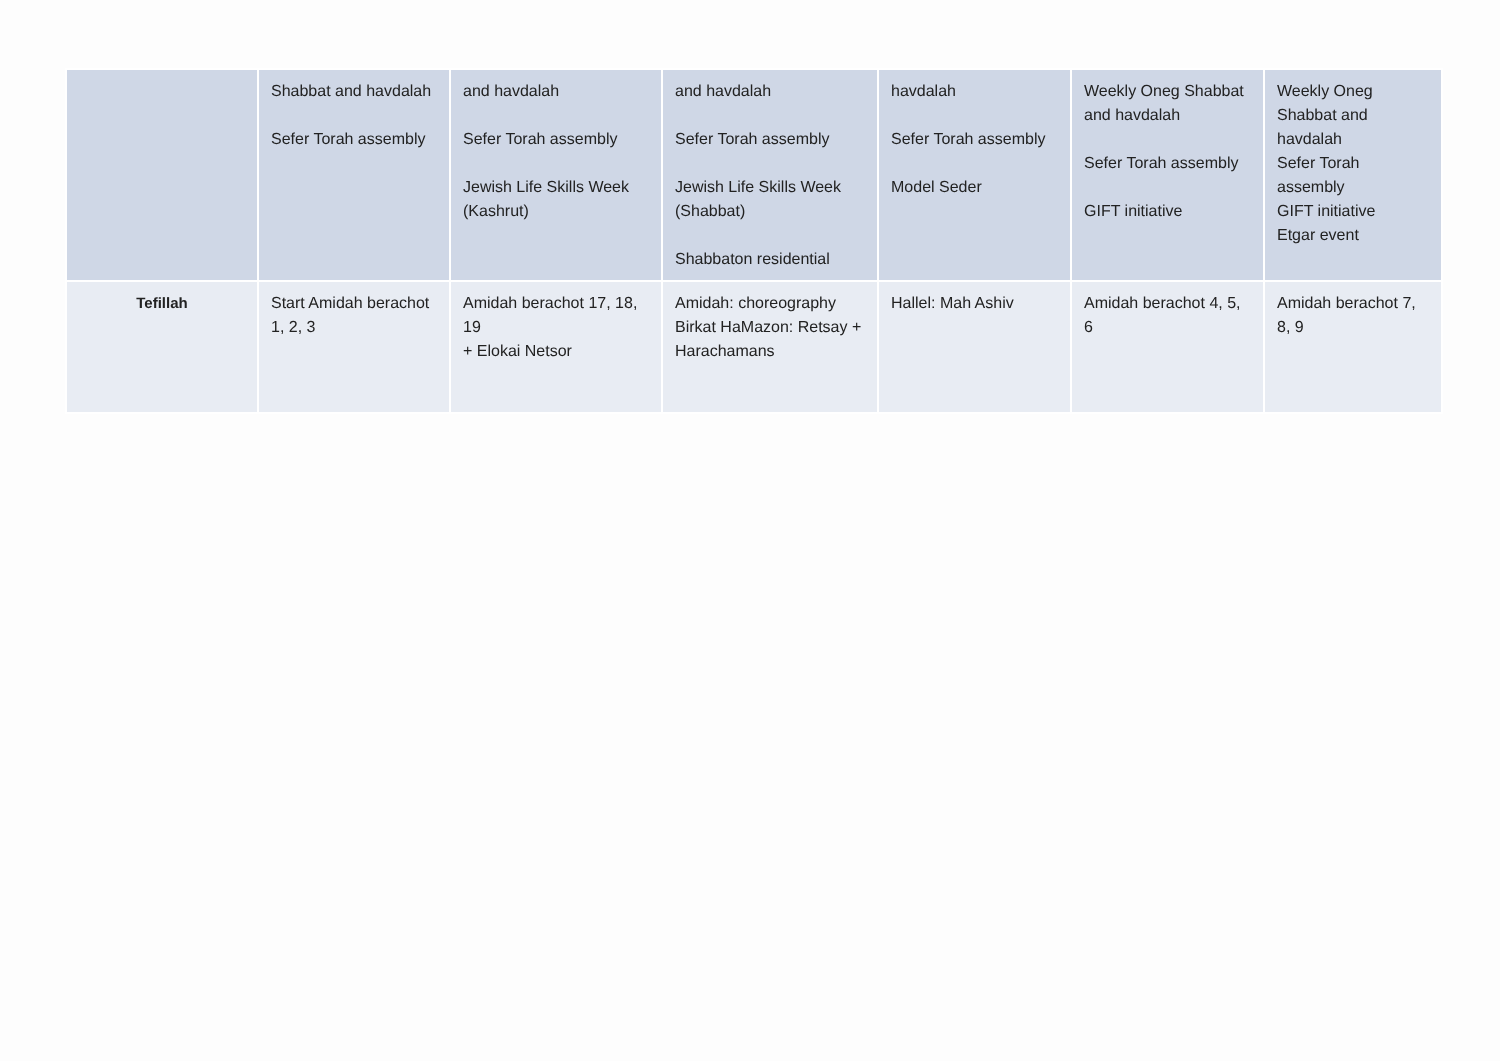| | Shabbat and havdalah Sefer Torah assembly | and havdalah Sefer Torah assembly Jewish Life Skills Week (Kashrut) | and havdalah Sefer Torah assembly Jewish Life Skills Week (Shabbat) Shabbaton residential | havdalah Sefer Torah assembly Model Seder | Weekly Oneg Shabbat and havdalah Sefer Torah assembly GIFT initiative | Weekly Oneg Shabbat and havdalah Sefer Torah assembly GIFT initiative Etgar event |
| Tefillah | Start Amidah berachot 1, 2, 3 | Amidah berachot 17, 18, 19 + Elokai Netsor | Amidah: choreography Birkat HaMazon: Retsay + Harachamans | Hallel: Mah Ashiv | Amidah berachot 4, 5, 6 | Amidah berachot 7, 8, 9 |